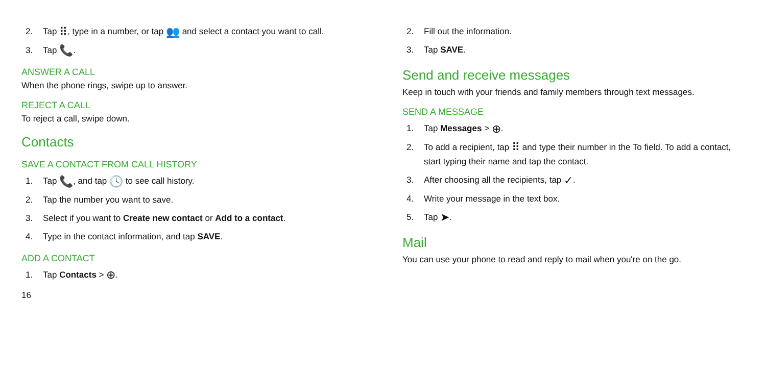2. Tap ⠿, type in a number, or tap 👥 and select a contact you want to call.
3. Tap 📞.
ANSWER A CALL
When the phone rings, swipe up to answer.
REJECT A CALL
To reject a call, swipe down.
Contacts
SAVE A CONTACT FROM CALL HISTORY
1. Tap 📞, and tap 🕓 to see call history.
2. Tap the number you want to save.
3. Select if you want to Create new contact or Add to a contact.
4. Type in the contact information, and tap SAVE.
ADD A CONTACT
1. Tap Contacts > ⊕.
16
2. Fill out the information.
3. Tap SAVE.
Send and receive messages
Keep in touch with your friends and family members through text messages.
SEND A MESSAGE
1. Tap Messages > ⊕.
2. To add a recipient, tap ⠿ and type their number in the To field. To add a contact, start typing their name and tap the contact.
3. After choosing all the recipients, tap ✓.
4. Write your message in the text box.
5. Tap ➤.
Mail
You can use your phone to read and reply to mail when you're on the go.